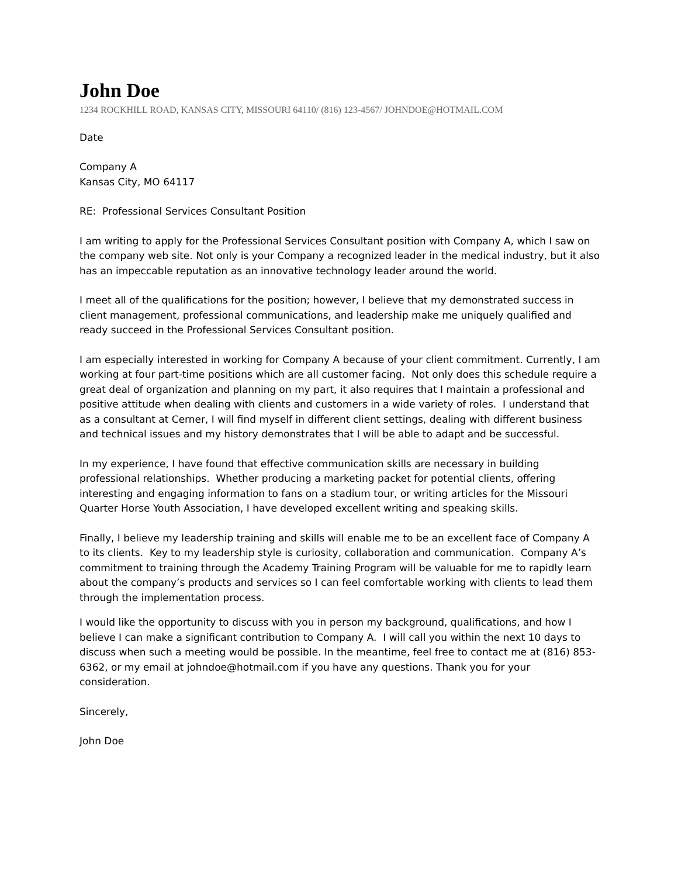John Doe
1234 ROCKHILL ROAD, KANSAS CITY, MISSOURI 64110/ (816) 123-4567/ JOHNDOE@HOTMAIL.COM
Date
Company A
Kansas City, MO 64117
RE: Professional Services Consultant Position
I am writing to apply for the Professional Services Consultant position with Company A, which I saw on the company web site. Not only is your Company a recognized leader in the medical industry, but it also has an impeccable reputation as an innovative technology leader around the world.
I meet all of the qualifications for the position; however, I believe that my demonstrated success in client management, professional communications, and leadership make me uniquely qualified and ready succeed in the Professional Services Consultant position.
I am especially interested in working for Company A because of your client commitment. Currently, I am working at four part-time positions which are all customer facing. Not only does this schedule require a great deal of organization and planning on my part, it also requires that I maintain a professional and positive attitude when dealing with clients and customers in a wide variety of roles. I understand that as a consultant at Cerner, I will find myself in different client settings, dealing with different business and technical issues and my history demonstrates that I will be able to adapt and be successful.
In my experience, I have found that effective communication skills are necessary in building professional relationships. Whether producing a marketing packet for potential clients, offering interesting and engaging information to fans on a stadium tour, or writing articles for the Missouri Quarter Horse Youth Association, I have developed excellent writing and speaking skills.
Finally, I believe my leadership training and skills will enable me to be an excellent face of Company A to its clients. Key to my leadership style is curiosity, collaboration and communication. Company A’s commitment to training through the Academy Training Program will be valuable for me to rapidly learn about the company’s products and services so I can feel comfortable working with clients to lead them through the implementation process.
I would like the opportunity to discuss with you in person my background, qualifications, and how I believe I can make a significant contribution to Company A. I will call you within the next 10 days to discuss when such a meeting would be possible. In the meantime, feel free to contact me at (816) 853-6362, or my email at johndoe@hotmail.com if you have any questions. Thank you for your consideration.
Sincerely,
John Doe